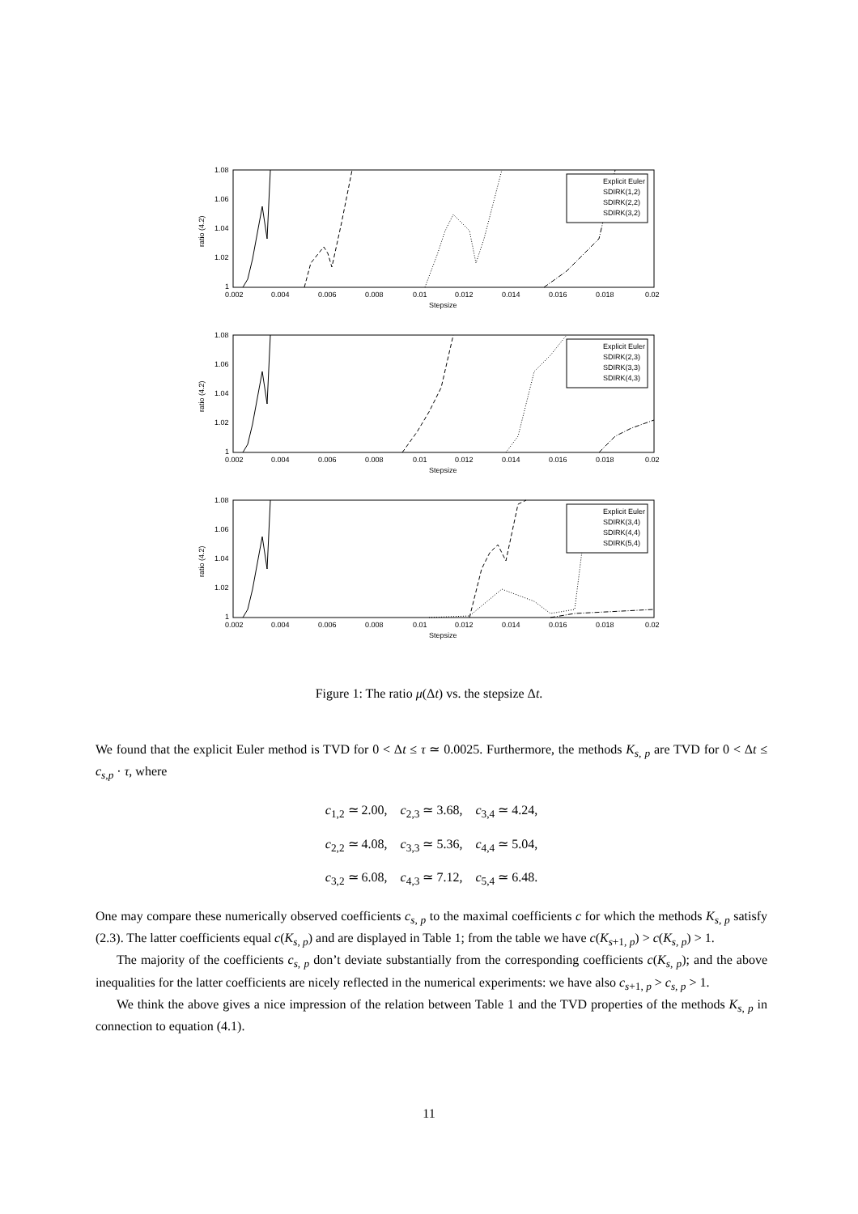1.08
1.06
1.04
1.02
1
ratio (4.2)
0.002
0.004
0.006
0.008
0.01
0.012
0.014
0.016
0.018
0.02
Stepsize
Explicit Euler
SDIRK(1,2)
SDIRK(2,2)
SDIRK(3,2)
1.08
1.06
1.04
1.02
1
ratio (4.2)
0.002
0.004
0.006
0.008
0.01
0.012
0.014
0.016
0.018
0.02
Stepsize
Explicit Euler
SDIRK(2,3)
SDIRK(3,3)
SDIRK(4,3)
1.08
1.06
1.04
1.02
1
ratio (4.2)
0.002
0.004
0.006
0.008
0.01
0.012
0.014
0.016
0.018
0.02
Stepsize
Explicit Euler
SDIRK(3,4)
SDIRK(4,4)
SDIRK(5,4)
Figure 1: The ratio μ(Δt) vs. the stepsize Δt.
We found that the explicit Euler method is TVD for 0 < Δt ≤ τ ≃ 0.0025. Furthermore, the methods K<sub>s, p</sub> are TVD for 0 < Δt ≤ c<sub>s,p</sub> · τ, where
c<sub>1,2</sub> ≃ 2.00, c<sub>2,3</sub> ≃ 3.68, c<sub>3,4</sub> ≃ 4.24,
c<sub>2,2</sub> ≃ 4.08, c<sub>3,3</sub> ≃ 5.36, c<sub>4,4</sub> ≃ 5.04,
c<sub>3,2</sub> ≃ 6.08, c<sub>4,3</sub> ≃ 7.12, c<sub>5,4</sub> ≃ 6.48.
One may compare these numerically observed coefficients c<sub>s, p</sub> to the maximal coefficients c for which the methods K<sub>s, p</sub> satisfy (2.3). The latter coefficients equal c(K<sub>s, p</sub>) and are displayed in Table 1; from the table we have c(K<sub>s+1, p</sub>) > c(K<sub>s, p</sub>) > 1.
The majority of the coefficients c<sub>s, p</sub> don’t deviate substantially from the corresponding coefficients c(K<sub>s, p</sub>); and the above inequalities for the latter coefficients are nicely reflected in the numerical experiments: we have also c<sub>s+1, p</sub> > c<sub>s, p</sub> > 1.
We think the above gives a nice impression of the relation between Table 1 and the TVD properties of the methods K<sub>s, p</sub> in connection to equation (4.1).
11